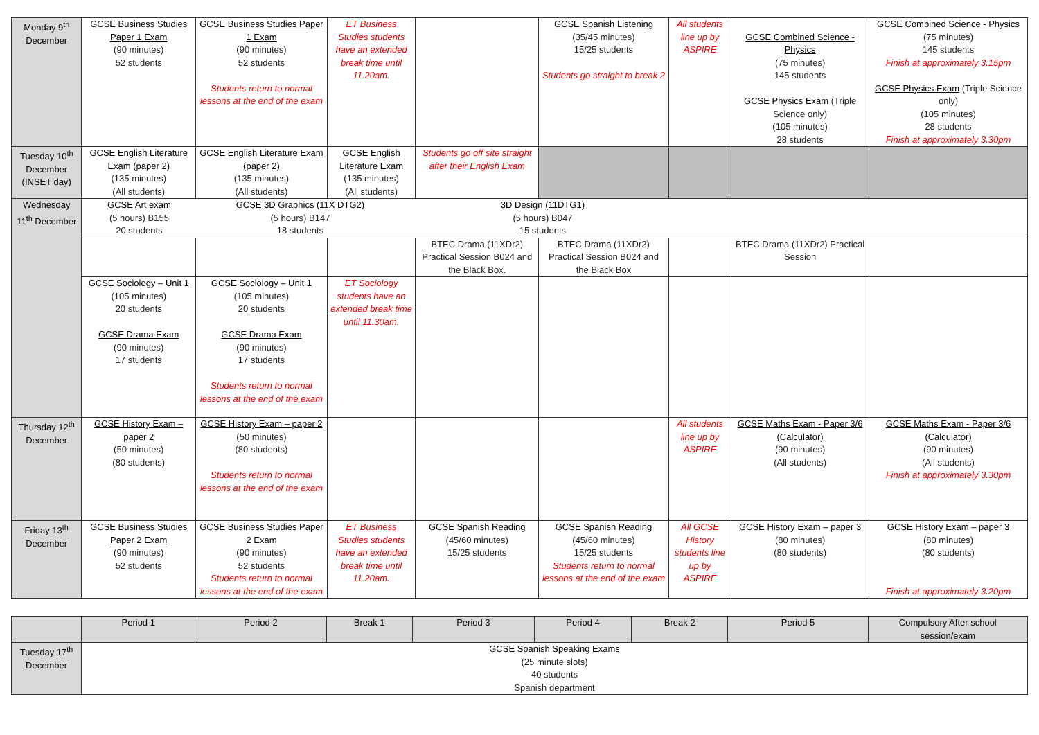| Monday 9<sup>th</sup> December | GCSE Business Studies Paper 1 Exam (90 minutes) 52 students | GCSE Business Studies Paper 1 Exam (90 minutes) 52 students Students return to normal lessons at the end of the exam | ET Business Studies students have an extended break time until 11.20am. | | GCSE Spanish Listening (35/45 minutes) 15/25 students Students go straight to break 2 | All students line up by ASPIRE | GCSE Combined Science - Physics (75 minutes) 145 students GCSE Physics Exam (Triple Science only) (105 minutes) 28 students | GCSE Combined Science - Physics (75 minutes) 145 students Finish at approximately 3.15pm GCSE Physics Exam (Triple Science only) (105 minutes) 28 students Finish at approximately 3.30pm |
| Tuesday 10<sup>th</sup> December (INSET day) | GCSE English Literature Exam (paper 2) (135 minutes) (All students) | GCSE English Literature Exam (paper 2) (135 minutes) (All students) | GCSE English Literature Exam (135 minutes) (All students) | Students go off site straight after their English Exam | | | | |
| Wednesday 11<sup>th</sup> December | GCSE Art exam (5 hours) B155 20 students GCSE 3D Graphics (11X DTG2) (5 hours) B147 18 students 3D Design (11DTG1) (5 hours) B047 15 students | | | | | | | |
| | | | | BTEC Drama (11XDr2) Practical Session B024 and the Black Box. | BTEC Drama (11XDr2) Practical Session B024 and the Black Box | | BTEC Drama (11XDr2) Practical Session | |
| | GCSE Sociology – Unit 1 (105 minutes) 20 students GCSE Drama Exam (90 minutes) 17 students | GCSE Sociology – Unit 1 (105 minutes) 20 students GCSE Drama Exam (90 minutes) 17 students Students return to normal lessons at the end of the exam | ET Sociology students have an extended break time until 11.30am. | | | | | |
| Thursday 12<sup>th</sup> December | GCSE History Exam – paper 2 (50 minutes) (80 students) | GCSE History Exam – paper 2 (50 minutes) (80 students) Students return to normal lessons at the end of the exam | | | | All students line up by ASPIRE | GCSE Maths Exam - Paper 3/6 (Calculator) (90 minutes) (All students) | GCSE Maths Exam - Paper 3/6 (Calculator) (90 minutes) (All students) Finish at approximately 3.30pm |
| Friday 13<sup>th</sup> December | GCSE Business Studies Paper 2 Exam (90 minutes) 52 students | GCSE Business Studies Paper 2 Exam (90 minutes) 52 students Students return to normal lessons at the end of the exam | ET Business Studies students have an extended break time until 11.20am. | GCSE Spanish Reading (45/60 minutes) 15/25 students | GCSE Spanish Reading (45/60 minutes) 15/25 students Students return to normal lessons at the end of the exam | All GCSE History students line up by ASPIRE | GCSE History Exam – paper 3 (80 minutes) (80 students) | GCSE History Exam – paper 3 (80 minutes) (80 students) Finish at approximately 3.20pm |
| | Period 1 | Period 2 | Break 1 | Period 3 | Period 4 | Break 2 | Period 5 | Compulsory After school session/exam |
| --- | --- | --- | --- | --- | --- | --- | --- | --- |
| Tuesday 17<sup>th</sup> December | GCSE Spanish Speaking Exams (25 minute slots) 40 students Spanish department | | | | | | | |